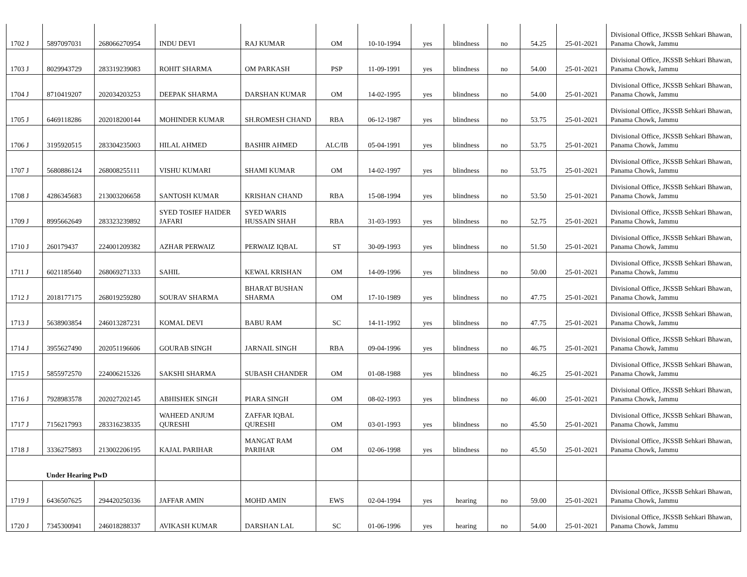| 1702 J | 5897097031 | 268066270954 | INDU DEVI | RAJ KUMAR | OM | 10-10-1994 | yes | blindness | no | 54.25 | 25-01-2021 | Divisional Office, JKSSB Sehkari Bhawan, Panama Chowk, Jammu |
| 1703 J | 8029943729 | 283319239083 | ROHIT SHARMA | OM PARKASH | PSP | 11-09-1991 | yes | blindness | no | 54.00 | 25-01-2021 | Divisional Office, JKSSB Sehkari Bhawan, Panama Chowk, Jammu |
| 1704 J | 8710419207 | 202034203253 | DEEPAK SHARMA | DARSHAN KUMAR | OM | 14-02-1995 | yes | blindness | no | 54.00 | 25-01-2021 | Divisional Office, JKSSB Sehkari Bhawan, Panama Chowk, Jammu |
| 1705 J | 6469118286 | 202018200144 | MOHINDER KUMAR | SH.ROMESH CHAND | RBA | 06-12-1987 | yes | blindness | no | 53.75 | 25-01-2021 | Divisional Office, JKSSB Sehkari Bhawan, Panama Chowk, Jammu |
| 1706 J | 3195920515 | 283304235003 | HILAL AHMED | BASHIR AHMED | ALC/IB | 05-04-1991 | yes | blindness | no | 53.75 | 25-01-2021 | Divisional Office, JKSSB Sehkari Bhawan, Panama Chowk, Jammu |
| 1707 J | 5680886124 | 268008255111 | VISHU KUMARI | SHAMI KUMAR | OM | 14-02-1997 | yes | blindness | no | 53.75 | 25-01-2021 | Divisional Office, JKSSB Sehkari Bhawan, Panama Chowk, Jammu |
| 1708 J | 4286345683 | 213003206658 | SANTOSH KUMAR | KRISHAN CHAND | RBA | 15-08-1994 | yes | blindness | no | 53.50 | 25-01-2021 | Divisional Office, JKSSB Sehkari Bhawan, Panama Chowk, Jammu |
| 1709 J | 8995662649 | 283323239892 | SYED TOSIEF HAIDER JAFARI | SYED WARIS HUSSAIN SHAH | RBA | 31-03-1993 | yes | blindness | no | 52.75 | 25-01-2021 | Divisional Office, JKSSB Sehkari Bhawan, Panama Chowk, Jammu |
| 1710 J | 260179437 | 224001209382 | AZHAR PERWAIZ | PERWAIZ IQBAL | ST | 30-09-1993 | yes | blindness | no | 51.50 | 25-01-2021 | Divisional Office, JKSSB Sehkari Bhawan, Panama Chowk, Jammu |
| 1711 J | 6021185640 | 268069271333 | SAHIL | KEWAL KRISHAN | OM | 14-09-1996 | yes | blindness | no | 50.00 | 25-01-2021 | Divisional Office, JKSSB Sehkari Bhawan, Panama Chowk, Jammu |
| 1712 J | 2018177175 | 268019259280 | SOURAV SHARMA | BHARAT BUSHAN SHARMA | OM | 17-10-1989 | yes | blindness | no | 47.75 | 25-01-2021 | Divisional Office, JKSSB Sehkari Bhawan, Panama Chowk, Jammu |
| 1713 J | 5638903854 | 246013287231 | KOMAL DEVI | BABU RAM | SC | 14-11-1992 | yes | blindness | no | 47.75 | 25-01-2021 | Divisional Office, JKSSB Sehkari Bhawan, Panama Chowk, Jammu |
| 1714 J | 3955627490 | 202051196606 | GOURAB SINGH | JARNAIL SINGH | RBA | 09-04-1996 | yes | blindness | no | 46.75 | 25-01-2021 | Divisional Office, JKSSB Sehkari Bhawan, Panama Chowk, Jammu |
| 1715 J | 5855972570 | 224006215326 | SAKSHI SHARMA | SUBASH CHANDER | OM | 01-08-1988 | yes | blindness | no | 46.25 | 25-01-2021 | Divisional Office, JKSSB Sehkari Bhawan, Panama Chowk, Jammu |
| 1716 J | 7928983578 | 202027202145 | ABHISHEK SINGH | PIARA SINGH | OM | 08-02-1993 | yes | blindness | no | 46.00 | 25-01-2021 | Divisional Office, JKSSB Sehkari Bhawan, Panama Chowk, Jammu |
| 1717 J | 7156217993 | 283316238335 | WAHEED ANJUM QURESHI | ZAFFAR IQBAL QURESHI | OM | 03-01-1993 | yes | blindness | no | 45.50 | 25-01-2021 | Divisional Office, JKSSB Sehkari Bhawan, Panama Chowk, Jammu |
| 1718 J | 3336275893 | 213002206195 | KAJAL PARIHAR | MANGAT RAM PARIHAR | OM | 02-06-1998 | yes | blindness | no | 45.50 | 25-01-2021 | Divisional Office, JKSSB Sehkari Bhawan, Panama Chowk, Jammu |
| Under Hearing PwD | | | | | | | | | | | | |
| 1719 J | 6436507625 | 294420250336 | JAFFAR AMIN | MOHD AMIN | EWS | 02-04-1994 | yes | hearing | no | 59.00 | 25-01-2021 | Divisional Office, JKSSB Sehkari Bhawan, Panama Chowk, Jammu |
| 1720 J | 7345300941 | 246018288337 | AVIKASH KUMAR | DARSHAN LAL | SC | 01-06-1996 | yes | hearing | no | 54.00 | 25-01-2021 | Divisional Office, JKSSB Sehkari Bhawan, Panama Chowk, Jammu |